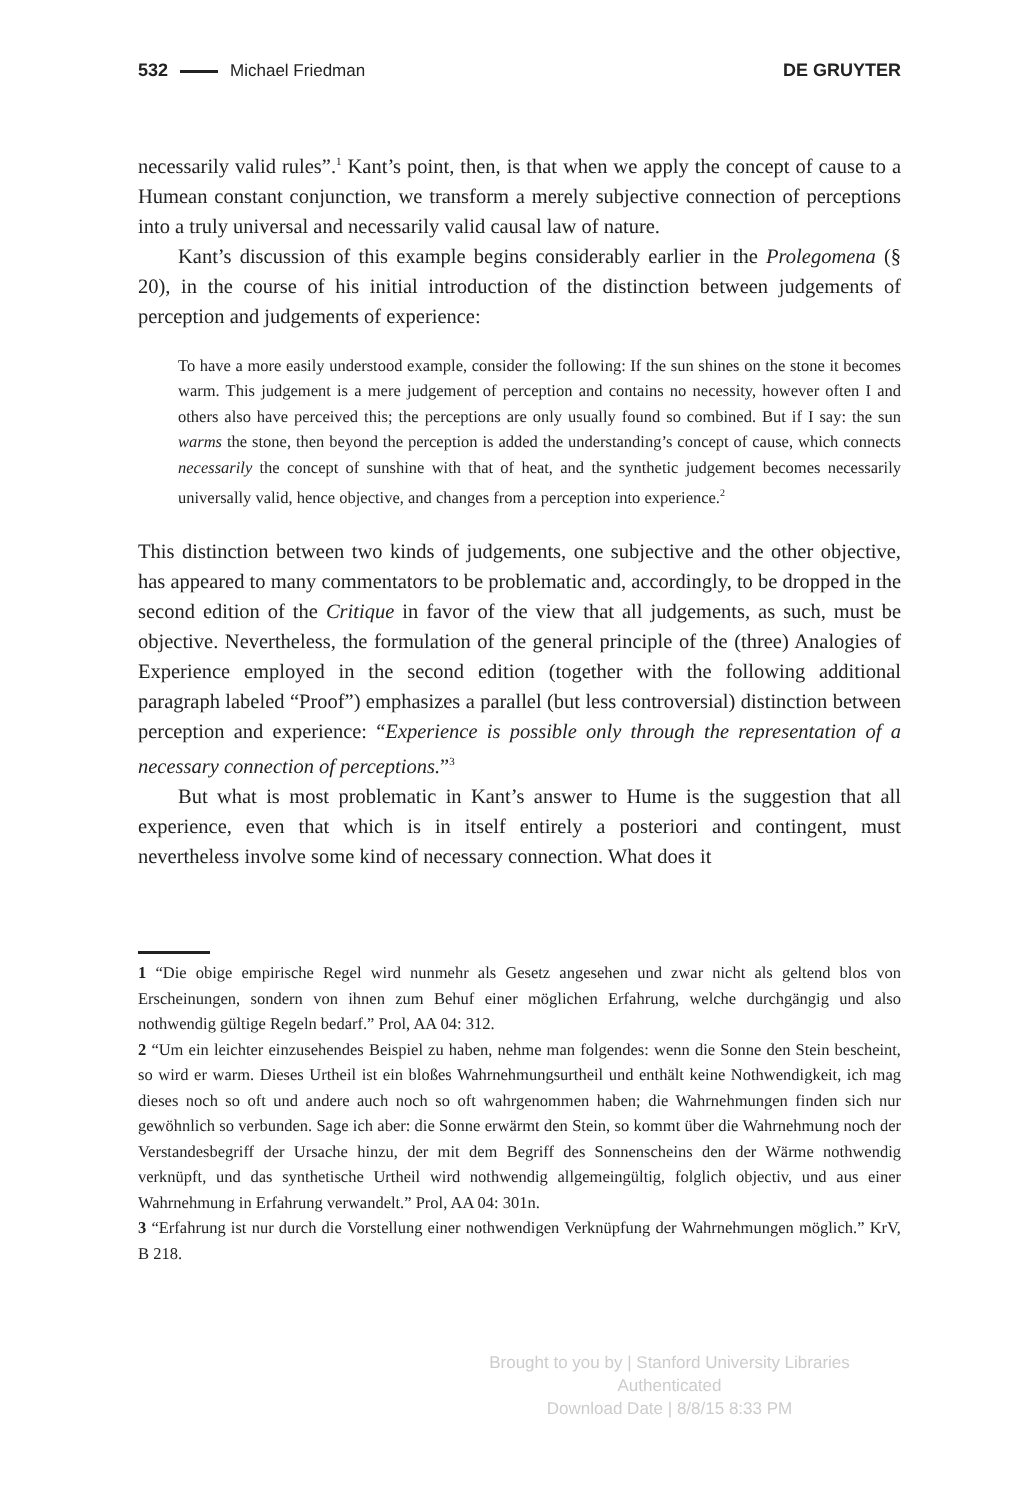532 Michael Friedman DE GRUYTER
necessarily valid rules”.<sup>1</sup> Kant’s point, then, is that when we apply the concept of cause to a Humean constant conjunction, we transform a merely subjective connection of perceptions into a truly universal and necessarily valid causal law of nature.
Kant’s discussion of this example begins considerably earlier in the Prolegomena (§ 20), in the course of his initial introduction of the distinction between judgements of perception and judgements of experience:
To have a more easily understood example, consider the following: If the sun shines on the stone it becomes warm. This judgement is a mere judgement of perception and contains no necessity, however often I and others also have perceived this; the perceptions are only usually found so combined. But if I say: the sun warms the stone, then beyond the perception is added the understanding’s concept of cause, which connects necessarily the concept of sunshine with that of heat, and the synthetic judgement becomes necessarily universally valid, hence objective, and changes from a perception into experience.<sup>2</sup>
This distinction between two kinds of judgements, one subjective and the other objective, has appeared to many commentators to be problematic and, accordingly, to be dropped in the second edition of the Critique in favor of the view that all judgements, as such, must be objective. Nevertheless, the formulation of the general principle of the (three) Analogies of Experience employed in the second edition (together with the following additional paragraph labeled “Proof”) emphasizes a parallel (but less controversial) distinction between perception and experience: “Experience is possible only through the representation of a necessary connection of perceptions.”<sup>3</sup>
But what is most problematic in Kant’s answer to Hume is the suggestion that all experience, even that which is in itself entirely a posteriori and contingent, must nevertheless involve some kind of necessary connection. What does it
1 “Die obige empirische Regel wird nunmehr als Gesetz angesehen und zwar nicht als geltend blos von Erscheinungen, sondern von ihnen zum Behuf einer möglichen Erfahrung, welche durchgängig und also nothwendig gültige Regeln bedarf.” Prol, AA 04: 312.
2 “Um ein leichter einzusehendes Beispiel zu haben, nehme man folgendes: wenn die Sonne den Stein bescheint, so wird er warm. Dieses Urtheil ist ein bloßes Wahrnehmungsurtheil und enthält keine Nothwendigkeit, ich mag dieses noch so oft und andere auch noch so oft wahrgenommen haben; die Wahrnehmungen finden sich nur gewöhnlich so verbunden. Sage ich aber: die Sonne erwärmt den Stein, so kommt über die Wahrnehmung noch der Verstandesbegriff der Ursache hinzu, der mit dem Begriff des Sonnenscheins den der Wärme nothwendig verknüpft, und das synthetische Urtheil wird nothwendig allgemeingültig, folglich objectiv, und aus einer Wahrnehmung in Erfahrung verwandelt.” Prol, AA 04: 301n.
3 “Erfahrung ist nur durch die Vorstellung einer nothwendigen Verknüpfung der Wahrnehmungen möglich.” KrV, B 218.
Brought to you by | Stanford University Libraries
Authenticated
Download Date | 8/8/15 8:33 PM